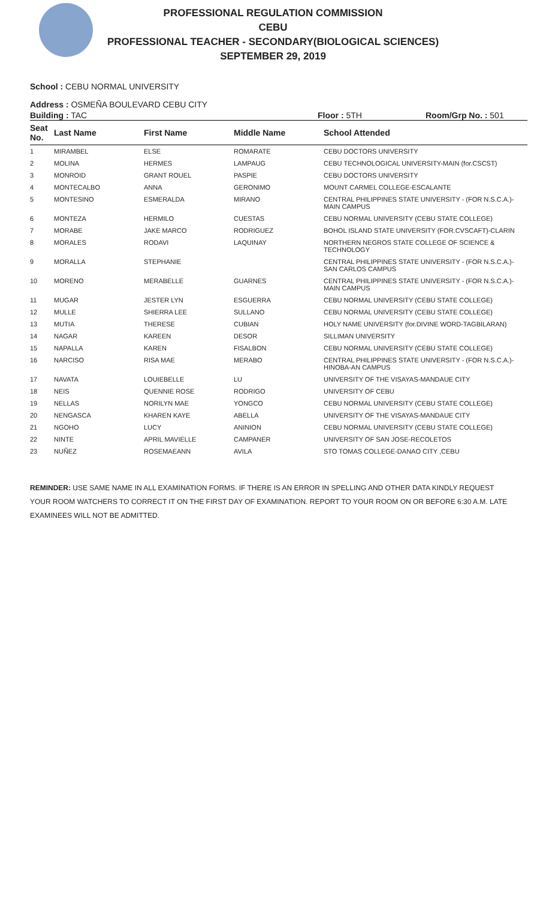PROFESSIONAL REGULATION COMMISSION
CEBU
PROFESSIONAL TEACHER - SECONDARY(BIOLOGICAL SCIENCES)
SEPTEMBER 29, 2019
School : CEBU NORMAL UNIVERSITY
Address : OSMEÑA BOULEVARD CEBU CITY
Building : TAC Floor : 5TH Room/Grp No. : 501
| Seat No. | Last Name | First Name | Middle Name | School Attended |
| --- | --- | --- | --- | --- |
| 1 | MIRAMBEL | ELSE | ROMARATE | CEBU DOCTORS UNIVERSITY |
| 2 | MOLINA | HERMES | LAMPAUG | CEBU TECHNOLOGICAL UNIVERSITY-MAIN (for.CSCST) |
| 3 | MONROID | GRANT ROUEL | PASPIE | CEBU DOCTORS UNIVERSITY |
| 4 | MONTECALBO | ANNA | GERONIMO | MOUNT CARMEL COLLEGE-ESCALANTE |
| 5 | MONTESINO | ESMERALDA | MIRANO | CENTRAL PHILIPPINES STATE UNIVERSITY - (FOR N.S.C.A.)-MAIN CAMPUS |
| 6 | MONTEZA | HERMILO | CUESTAS | CEBU NORMAL UNIVERSITY (CEBU STATE COLLEGE) |
| 7 | MORABE | JAKE MARCO | RODRIGUEZ | BOHOL ISLAND STATE UNIVERSITY (FOR.CVSCAFT)-CLARIN |
| 8 | MORALES | RODAVI | LAQUINAY | NORTHERN NEGROS STATE COLLEGE OF SCIENCE & TECHNOLOGY |
| 9 | MORALLA | STEPHANIE | | CENTRAL PHILIPPINES STATE UNIVERSITY - (FOR N.S.C.A.)-SAN CARLOS CAMPUS |
| 10 | MORENO | MERABELLE | GUARNES | CENTRAL PHILIPPINES STATE UNIVERSITY - (FOR N.S.C.A.)-MAIN CAMPUS |
| 11 | MUGAR | JESTER LYN | ESGUERRA | CEBU NORMAL UNIVERSITY (CEBU STATE COLLEGE) |
| 12 | MULLE | SHIERRA LEE | SULLANO | CEBU NORMAL UNIVERSITY (CEBU STATE COLLEGE) |
| 13 | MUTIA | THERESE | CUBIAN | HOLY NAME UNIVERSITY (for.DIVINE WORD-TAGBILARAN) |
| 14 | NAGAR | KAREEN | DESOR | SILLIMAN UNIVERSITY |
| 15 | NAPALLA | KAREN | FISALBON | CEBU NORMAL UNIVERSITY (CEBU STATE COLLEGE) |
| 16 | NARCISO | RISA MAE | MERABO | CENTRAL PHILIPPINES STATE UNIVERSITY - (FOR N.S.C.A.)-HINOBA-AN CAMPUS |
| 17 | NAVATA | LOUIEBELLE | LU | UNIVERSITY OF THE VISAYAS-MANDAUE CITY |
| 18 | NEIS | QUENNIE ROSE | RODRIGO | UNIVERSITY OF CEBU |
| 19 | NELLAS | NORILYN MAE | YONGCO | CEBU NORMAL UNIVERSITY (CEBU STATE COLLEGE) |
| 20 | NENGASCA | KHAREN KAYE | ABELLA | UNIVERSITY OF THE VISAYAS-MANDAUE CITY |
| 21 | NGOHO | LUCY | ANINION | CEBU NORMAL UNIVERSITY (CEBU STATE COLLEGE) |
| 22 | NINTE | APRIL MAVIELLE | CAMPANER | UNIVERSITY OF SAN JOSE-RECOLETOS |
| 23 | NUÑEZ | ROSEMAEANN | AVILA | STO TOMAS COLLEGE-DANAO CITY ,CEBU |
REMINDER: USE SAME NAME IN ALL EXAMINATION FORMS. IF THERE IS AN ERROR IN SPELLING AND OTHER DATA KINDLY REQUEST YOUR ROOM WATCHERS TO CORRECT IT ON THE FIRST DAY OF EXAMINATION. REPORT TO YOUR ROOM ON OR BEFORE 6:30 A.M. LATE EXAMINEES WILL NOT BE ADMITTED.